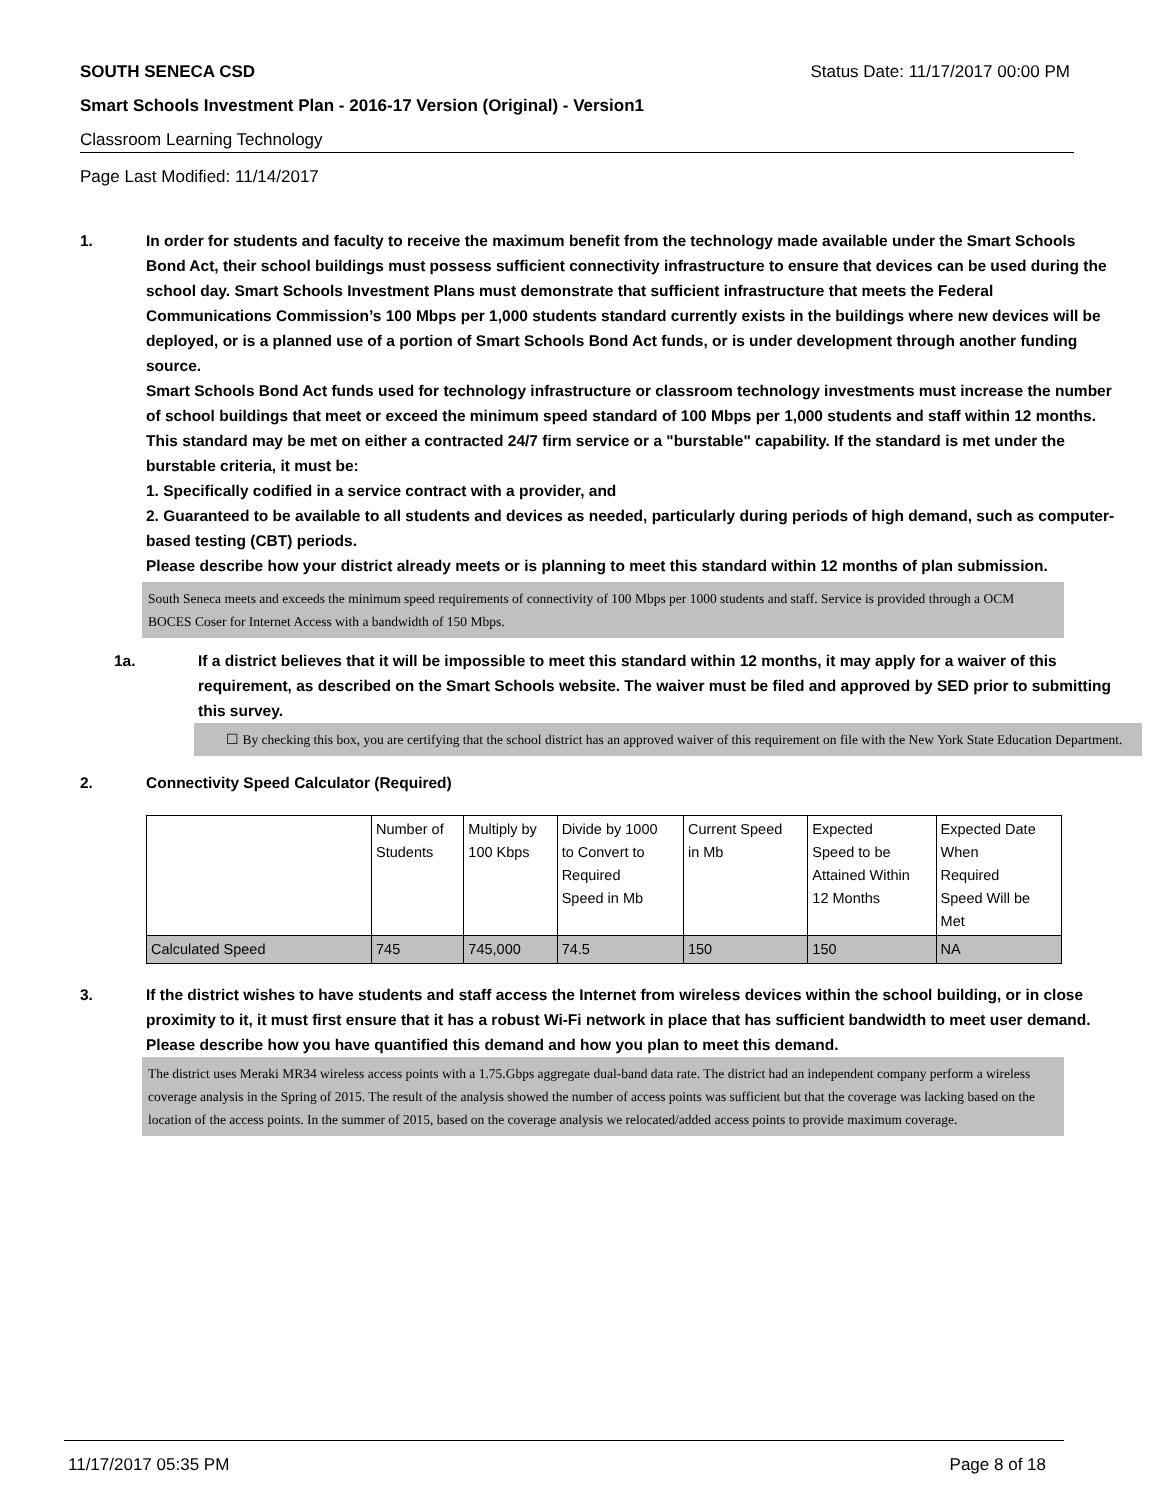SOUTH SENECA CSD Status Date: 11/17/2017 00:00 PM
Smart Schools Investment Plan - 2016-17 Version (Original) - Version1
Classroom Learning Technology
Page Last Modified: 11/14/2017
1. In order for students and faculty to receive the maximum benefit from the technology made available under the Smart Schools Bond Act, their school buildings must possess sufficient connectivity infrastructure to ensure that devices can be used during the school day. Smart Schools Investment Plans must demonstrate that sufficient infrastructure that meets the Federal Communications Commission’s 100 Mbps per 1,000 students standard currently exists in the buildings where new devices will be deployed, or is a planned use of a portion of Smart Schools Bond Act funds, or is under development through another funding source.
Smart Schools Bond Act funds used for technology infrastructure or classroom technology investments must increase the number of school buildings that meet or exceed the minimum speed standard of 100 Mbps per 1,000 students and staff within 12 months. This standard may be met on either a contracted 24/7 firm service or a "burstable" capability. If the standard is met under the burstable criteria, it must be:
1. Specifically codified in a service contract with a provider, and
2. Guaranteed to be available to all students and devices as needed, particularly during periods of high demand, such as computer-based testing (CBT) periods.
Please describe how your district already meets or is planning to meet this standard within 12 months of plan submission.
South Seneca meets and exceeds the minimum speed requirements of connectivity of 100 Mbps per 1000 students and staff. Service is provided through a OCM BOCES Coser for Internet Access with a bandwidth of 150 Mbps.
1a. If a district believes that it will be impossible to meet this standard within 12 months, it may apply for a waiver of this requirement, as described on the Smart Schools website. The waiver must be filed and approved by SED prior to submitting this survey.
☐ By checking this box, you are certifying that the school district has an approved waiver of this requirement on file with the New York State Education Department.
2. Connectivity Speed Calculator (Required)
| | Number of Students | Multiply by 100 Kbps | Divide by 1000 to Convert to Required Speed in Mb | Current Speed in Mb | Expected Speed to be Attained Within 12 Months | Expected Date When Required Speed Will be Met |
| Calculated Speed | 745 | 745,000 | 74.5 | 150 | 150 | NA |
3. If the district wishes to have students and staff access the Internet from wireless devices within the school building, or in close proximity to it, it must first ensure that it has a robust Wi-Fi network in place that has sufficient bandwidth to meet user demand.
Please describe how you have quantified this demand and how you plan to meet this demand.
The district uses Meraki MR34 wireless access points with a 1.75.Gbps aggregate dual-band data rate. The district had an independent company perform a wireless coverage analysis in the Spring of 2015. The result of the analysis showed the number of access points was sufficient but that the coverage was lacking based on the location of the access points. In the summer of 2015, based on the coverage analysis we relocated/added access points to provide maximum coverage.
11/17/2017 05:35 PM Page 8 of 18